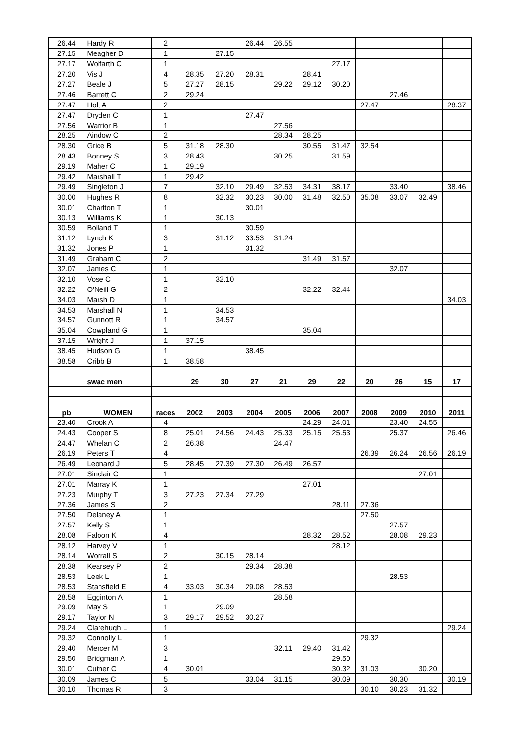| 26.44 | Hardy R | 2 | | | 26.44 | 26.55 | | | | | | |
| 27.15 | Meagher D | 1 | | 27.15 | | | | | | | | |
| 27.17 | Wolfarth C | 1 | | | | | | 27.17 | | | | |
| 27.20 | Vis J | 4 | 28.35 | 27.20 | 28.31 | | 28.41 | | | | | |
| 27.27 | Beale J | 5 | 27.27 | 28.15 | | 29.22 | 29.12 | 30.20 | | | | |
| 27.46 | Barrett C | 2 | 29.24 | | | | | | | 27.46 | | |
| 27.47 | Holt A | 2 | | | | | | | 27.47 | | | 28.37 |
| 27.47 | Dryden C | 1 | | | 27.47 | | | | | | | |
| 27.56 | Warrior B | 1 | | | | 27.56 | | | | | | |
| 28.25 | Aindow C | 2 | | | | 28.34 | 28.25 | | | | | |
| 28.30 | Grice B | 5 | 31.18 | 28.30 | | | 30.55 | 31.47 | 32.54 | | | |
| 28.43 | Bonney S | 3 | 28.43 | | | 30.25 | | 31.59 | | | | |
| 29.19 | Maher C | 1 | 29.19 | | | | | | | | | |
| 29.42 | Marshall T | 1 | 29.42 | | | | | | | | | |
| 29.49 | Singleton J | 7 | | 32.10 | 29.49 | 32.53 | 34.31 | 38.17 | | 33.40 | | 38.46 |
| 30.00 | Hughes R | 8 | | 32.32 | 30.23 | 30.00 | 31.48 | 32.50 | 35.08 | 33.07 | 32.49 | |
| 30.01 | Charlton T | 1 | | | 30.01 | | | | | | | |
| 30.13 | Williams K | 1 | | 30.13 | | | | | | | | |
| 30.59 | Bolland T | 1 | | | 30.59 | | | | | | | |
| 31.12 | Lynch K | 3 | | 31.12 | 33.53 | 31.24 | | | | | | |
| 31.32 | Jones P | 1 | | | 31.32 | | | | | | | |
| 31.49 | Graham C | 2 | | | | | 31.49 | 31.57 | | | | |
| 32.07 | James C | 1 | | | | | | | | 32.07 | | |
| 32.10 | Vose C | 1 | | 32.10 | | | | | | | | |
| 32.22 | O'Neill G | 2 | | | | | 32.22 | 32.44 | | | | |
| 34.03 | Marsh D | 1 | | | | | | | | | | 34.03 |
| 34.53 | Marshall N | 1 | | 34.53 | | | | | | | | |
| 34.57 | Gunnott R | 1 | | 34.57 | | | | | | | | |
| 35.04 | Cowpland G | 1 | | | | | 35.04 | | | | | |
| 37.15 | Wright J | 1 | 37.15 | | | | | | | | | |
| 38.45 | Hudson G | 1 | | | 38.45 | | | | | | | |
| 38.58 | Cribb B | 1 | 38.58 | | | | | | | | | |
| | swac men | | 29 | 30 | 27 | 21 | 29 | 22 | 20 | 26 | 15 | 17 |
| pb | WOMEN | races | 2002 | 2003 | 2004 | 2005 | 2006 | 2007 | 2008 | 2009 | 2010 | 2011 |
| 23.40 | Crook A | 4 | | | | | 24.29 | 24.01 | | 23.40 | 24.55 | |
| 24.43 | Cooper S | 8 | 25.01 | 24.56 | 24.43 | 25.33 | 25.15 | 25.53 | | 25.37 | | 26.46 |
| 24.47 | Whelan C | 2 | 26.38 | | | 24.47 | | | | | | |
| 26.19 | Peters T | 4 | | | | | | | 26.39 | 26.24 | 26.56 | 26.19 |
| 26.49 | Leonard J | 5 | 28.45 | 27.39 | 27.30 | 26.49 | 26.57 | | | | | |
| 27.01 | Sinclair C | 1 | | | | | | | | | 27.01 | |
| 27.01 | Marray K | 1 | | | | | 27.01 | | | | | |
| 27.23 | Murphy T | 3 | 27.23 | 27.34 | 27.29 | | | | | | | |
| 27.36 | James S | 2 | | | | | | 28.11 | 27.36 | | | |
| 27.50 | Delaney A | 1 | | | | | | | 27.50 | | | |
| 27.57 | Kelly S | 1 | | | | | | | | 27.57 | | |
| 28.08 | Faloon K | 4 | | | | | 28.32 | 28.52 | | 28.08 | 29.23 | |
| 28.12 | Harvey V | 1 | | | | | | 28.12 | | | | |
| 28.14 | Worrall S | 2 | | 30.15 | 28.14 | | | | | | | |
| 28.38 | Kearsey P | 2 | | | 29.34 | 28.38 | | | | | | |
| 28.53 | Leek L | 1 | | | | | | | | 28.53 | | |
| 28.53 | Stansfield E | 4 | 33.03 | 30.34 | 29.08 | 28.53 | | | | | | |
| 28.58 | Egginton A | 1 | | | | 28.58 | | | | | | |
| 29.09 | May S | 1 | | 29.09 | | | | | | | | |
| 29.17 | Taylor N | 3 | 29.17 | 29.52 | 30.27 | | | | | | | |
| 29.24 | Clarehugh L | 1 | | | | | | | | | | 29.24 |
| 29.32 | Connolly L | 1 | | | | | | | 29.32 | | | |
| 29.40 | Mercer M | 3 | | | | 32.11 | 29.40 | 31.42 | | | | |
| 29.50 | Bridgman A | 1 | | | | | | 29.50 | | | | |
| 30.01 | Cutner C | 4 | 30.01 | | | | | 30.32 | 31.03 | | 30.20 | |
| 30.09 | James C | 5 | | | 33.04 | 31.15 | | 30.09 | | 30.30 | | 30.19 |
| 30.10 | Thomas R | 3 | | | | | | | 30.10 | 30.23 | 31.32 | |